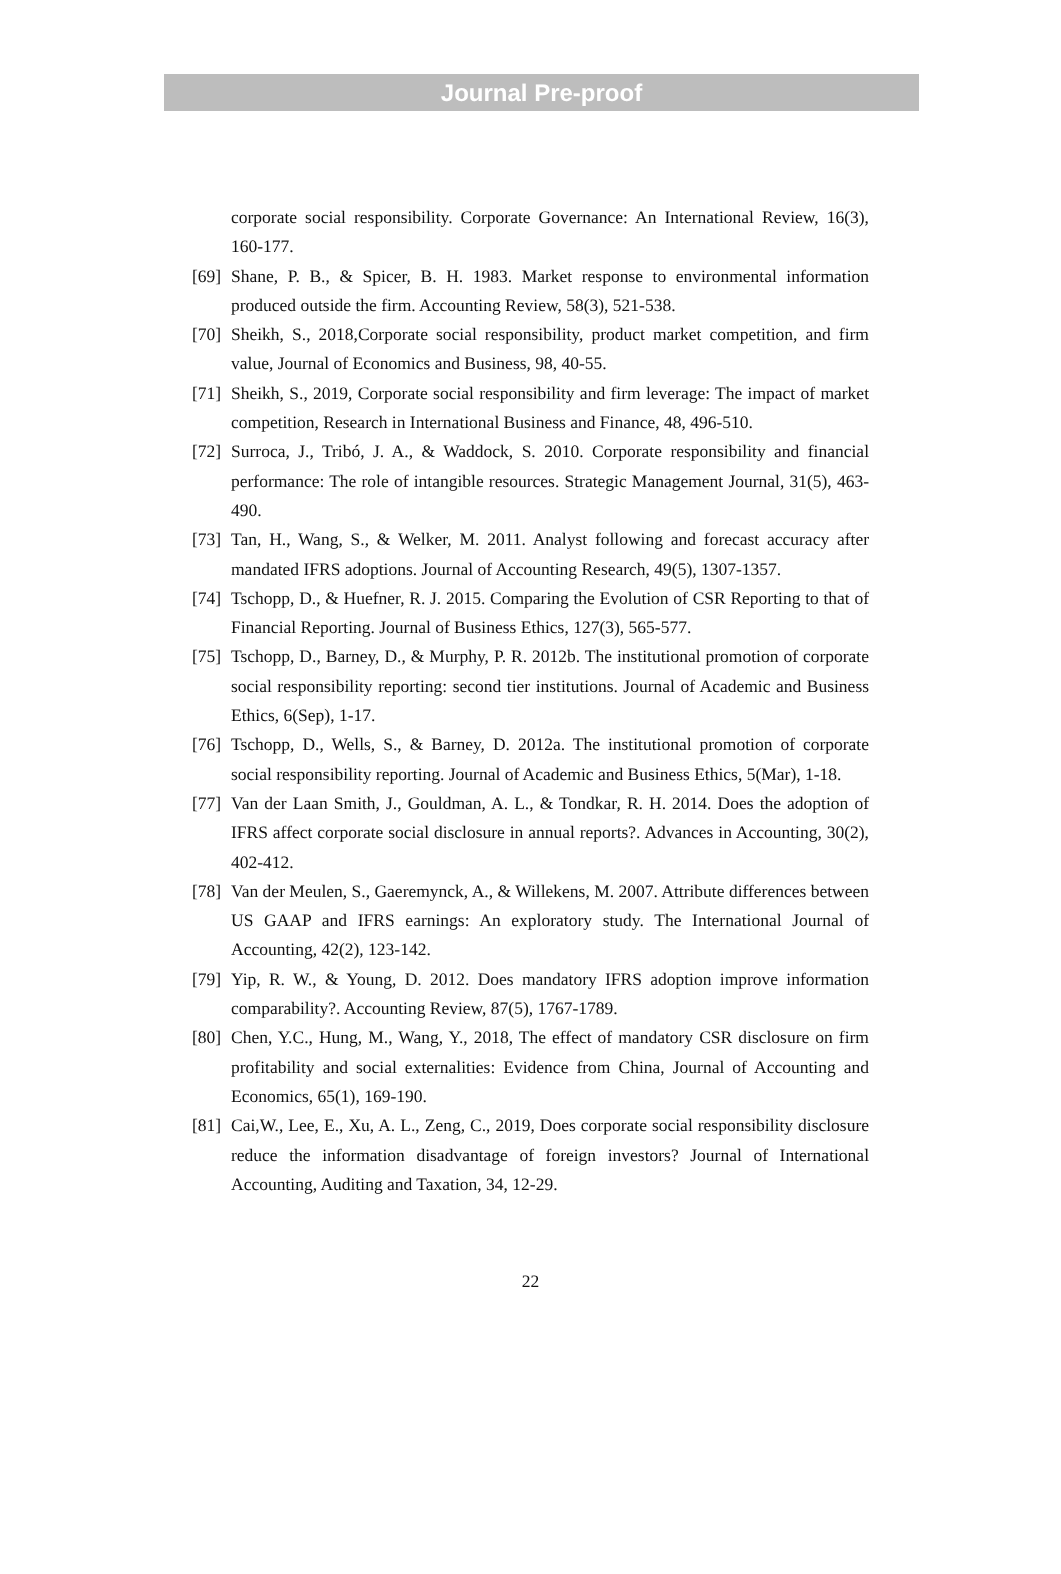Journal Pre-proof
corporate social responsibility. Corporate Governance: An International Review, 16(3), 160-177.
[69] Shane, P. B., & Spicer, B. H. 1983. Market response to environmental information produced outside the firm. Accounting Review, 58(3), 521-538.
[70] Sheikh, S., 2018,Corporate social responsibility, product market competition, and firm value, Journal of Economics and Business, 98, 40-55.
[71] Sheikh, S., 2019, Corporate social responsibility and firm leverage: The impact of market competition, Research in International Business and Finance, 48, 496-510.
[72] Surroca, J., Tribó, J. A., & Waddock, S. 2010. Corporate responsibility and financial performance: The role of intangible resources. Strategic Management Journal, 31(5), 463-490.
[73] Tan, H., Wang, S., & Welker, M. 2011. Analyst following and forecast accuracy after mandated IFRS adoptions. Journal of Accounting Research, 49(5), 1307-1357.
[74] Tschopp, D., & Huefner, R. J. 2015. Comparing the Evolution of CSR Reporting to that of Financial Reporting. Journal of Business Ethics, 127(3), 565-577.
[75] Tschopp, D., Barney, D., & Murphy, P. R. 2012b. The institutional promotion of corporate social responsibility reporting: second tier institutions. Journal of Academic and Business Ethics, 6(Sep), 1-17.
[76] Tschopp, D., Wells, S., & Barney, D. 2012a. The institutional promotion of corporate social responsibility reporting. Journal of Academic and Business Ethics, 5(Mar), 1-18.
[77] Van der Laan Smith, J., Gouldman, A. L., & Tondkar, R. H. 2014. Does the adoption of IFRS affect corporate social disclosure in annual reports?. Advances in Accounting, 30(2), 402-412.
[78] Van der Meulen, S., Gaeremynck, A., & Willekens, M. 2007. Attribute differences between US GAAP and IFRS earnings: An exploratory study. The International Journal of Accounting, 42(2), 123-142.
[79] Yip, R. W., & Young, D. 2012. Does mandatory IFRS adoption improve information comparability?. Accounting Review, 87(5), 1767-1789.
[80] Chen, Y.C., Hung, M., Wang, Y., 2018, The effect of mandatory CSR disclosure on firm profitability and social externalities: Evidence from China, Journal of Accounting and Economics, 65(1), 169-190.
[81] Cai,W., Lee, E., Xu, A. L., Zeng, C., 2019, Does corporate social responsibility disclosure reduce the information disadvantage of foreign investors? Journal of International Accounting, Auditing and Taxation, 34, 12-29.
22